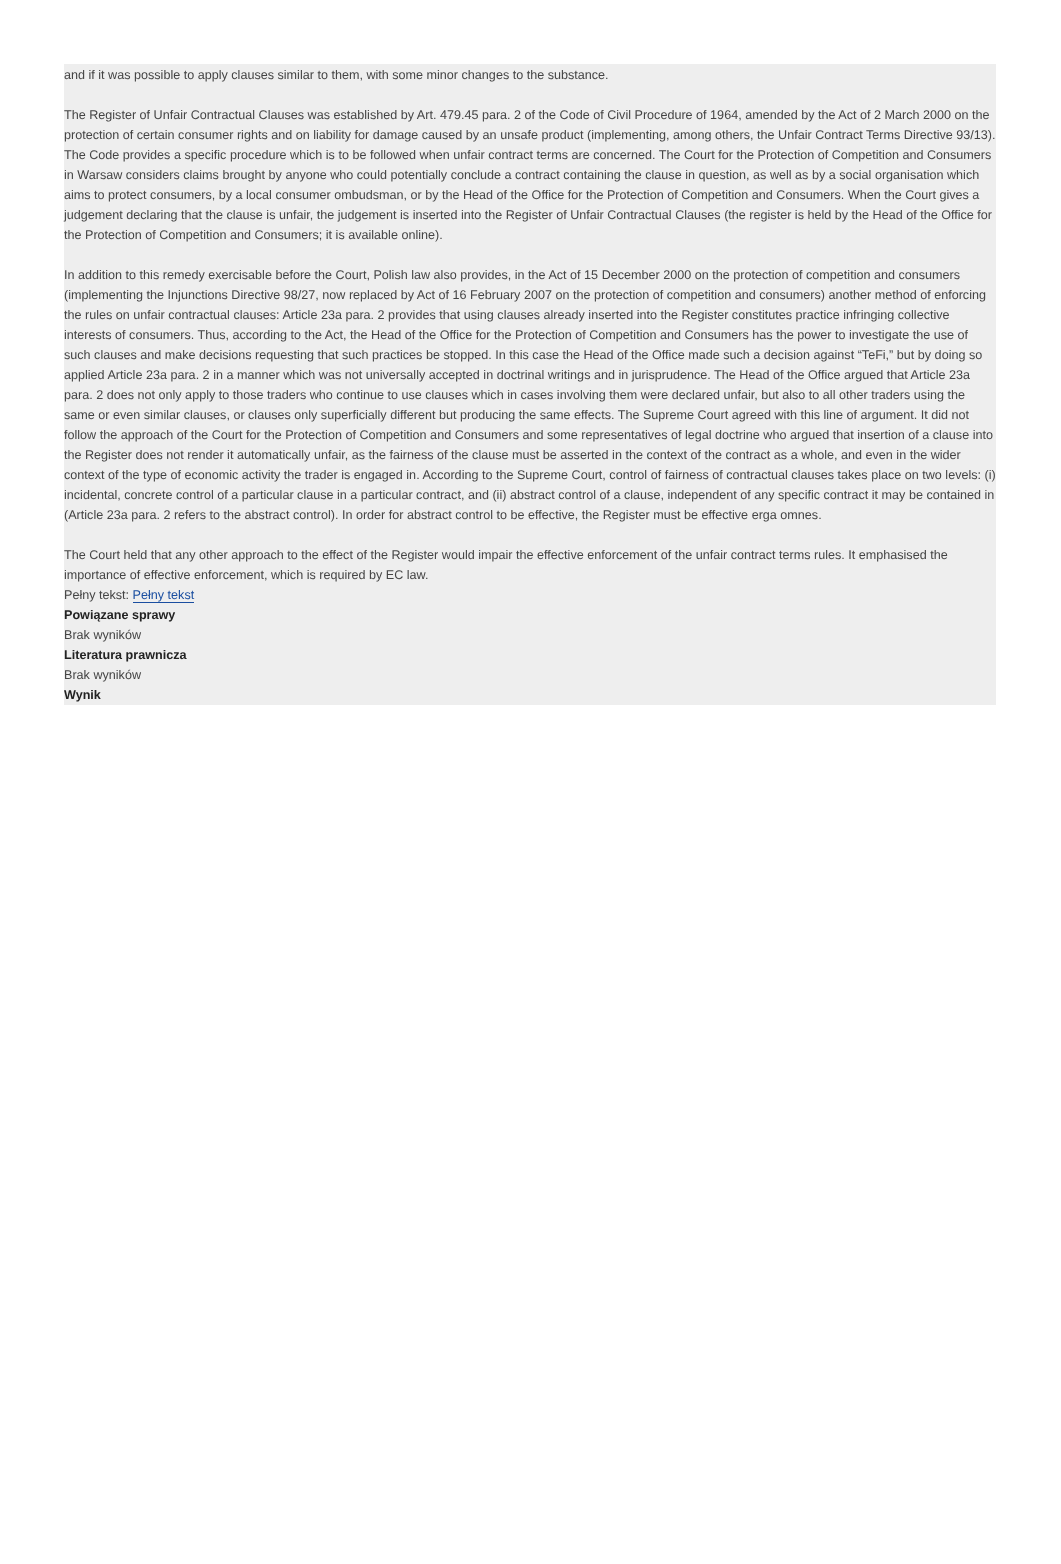and if it was possible to apply clauses similar to them, with some minor changes to the substance.
The Register of Unfair Contractual Clauses was established by Art. 479.45 para. 2 of the Code of Civil Procedure of 1964, amended by the Act of 2 March 2000 on the protection of certain consumer rights and on liability for damage caused by an unsafe product (implementing, among others, the Unfair Contract Terms Directive 93/13). The Code provides a specific procedure which is to be followed when unfair contract terms are concerned. The Court for the Protection of Competition and Consumers in Warsaw considers claims brought by anyone who could potentially conclude a contract containing the clause in question, as well as by a social organisation which aims to protect consumers, by a local consumer ombudsman, or by the Head of the Office for the Protection of Competition and Consumers. When the Court gives a judgement declaring that the clause is unfair, the judgement is inserted into the Register of Unfair Contractual Clauses (the register is held by the Head of the Office for the Protection of Competition and Consumers; it is available online).
In addition to this remedy exercisable before the Court, Polish law also provides, in the Act of 15 December 2000 on the protection of competition and consumers (implementing the Injunctions Directive 98/27, now replaced by Act of 16 February 2007 on the protection of competition and consumers) another method of enforcing the rules on unfair contractual clauses: Article 23a para. 2 provides that using clauses already inserted into the Register constitutes practice infringing collective interests of consumers. Thus, according to the Act, the Head of the Office for the Protection of Competition and Consumers has the power to investigate the use of such clauses and make decisions requesting that such practices be stopped. In this case the Head of the Office made such a decision against “TeFi,” but by doing so applied Article 23a para. 2 in a manner which was not universally accepted in doctrinal writings and in jurisprudence. The Head of the Office argued that Article 23a para. 2 does not only apply to those traders who continue to use clauses which in cases involving them were declared unfair, but also to all other traders using the same or even similar clauses, or clauses only superficially different but producing the same effects. The Supreme Court agreed with this line of argument. It did not follow the approach of the Court for the Protection of Competition and Consumers and some representatives of legal doctrine who argued that insertion of a clause into the Register does not render it automatically unfair, as the fairness of the clause must be asserted in the context of the contract as a whole, and even in the wider context of the type of economic activity the trader is engaged in. According to the Supreme Court, control of fairness of contractual clauses takes place on two levels: (i) incidental, concrete control of a particular clause in a particular contract, and (ii) abstract control of a clause, independent of any specific contract it may be contained in (Article 23a para. 2 refers to the abstract control). In order for abstract control to be effective, the Register must be effective erga omnes.
The Court held that any other approach to the effect of the Register would impair the effective enforcement of the unfair contract terms rules. It emphasised the importance of effective enforcement, which is required by EC law.
Pełny tekst: Pełny tekst
Powiązane sprawy
Brak wyników
Literatura prawnicza
Brak wyników
Wynik